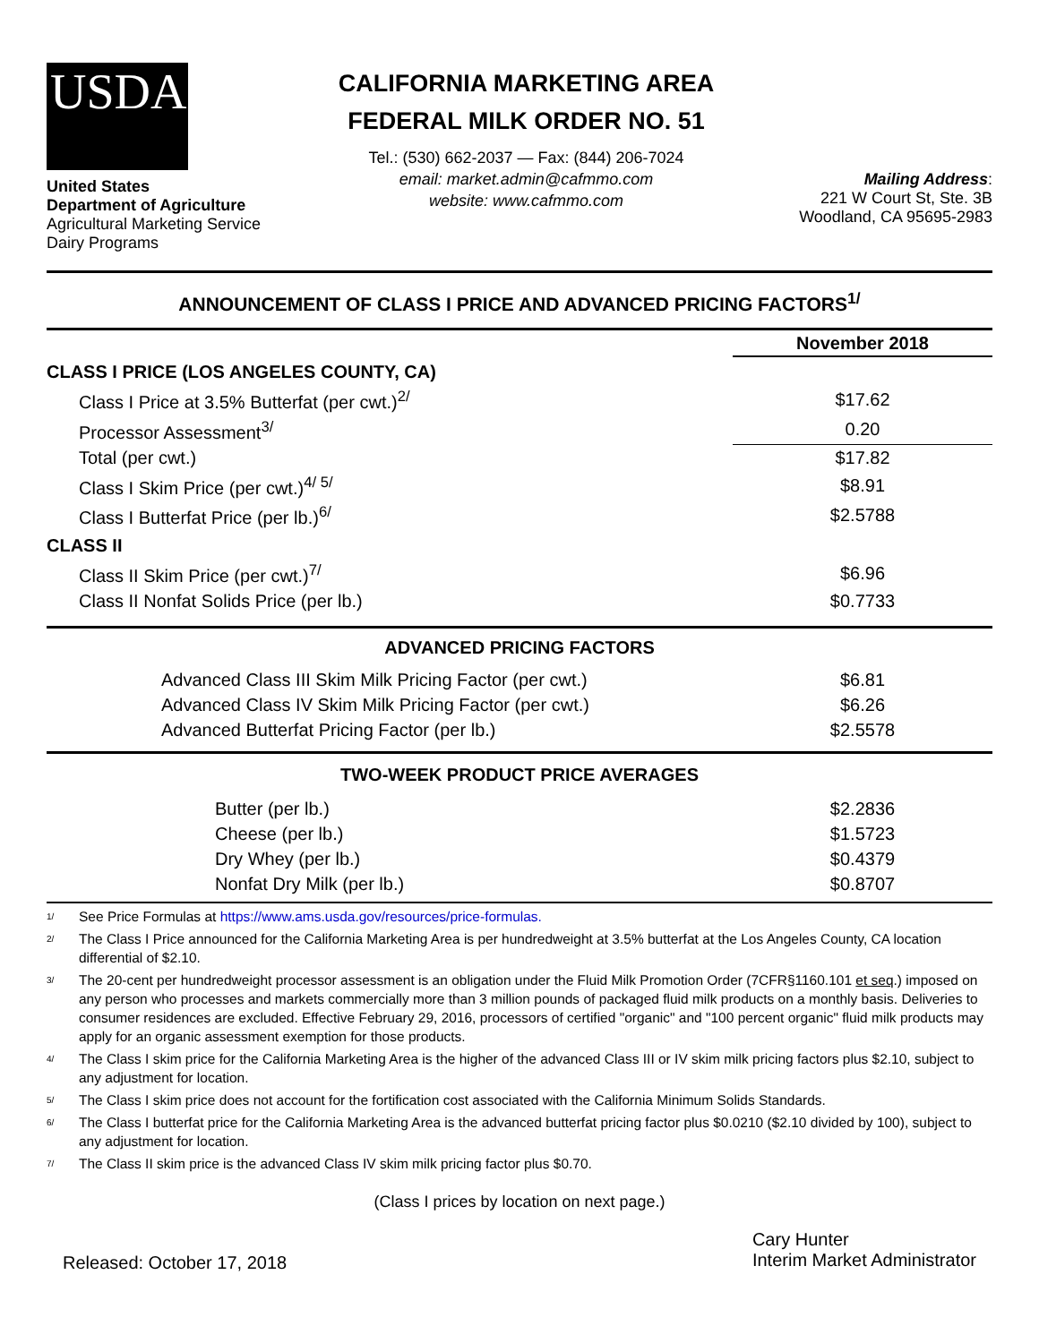USDA
United States
Department of Agriculture
Agricultural Marketing Service
Dairy Programs
CALIFORNIA MARKETING AREA
FEDERAL MILK ORDER NO. 51
Tel.: (530) 662-2037 — Fax: (844) 206-7024
email: market.admin@cafmmo.com
website: www.cafmmo.com
Mailing Address:
221 W Court St, Ste. 3B
Woodland, CA 95695-2983
ANNOUNCEMENT OF CLASS I PRICE AND ADVANCED PRICING FACTORS<sup>1/</sup>
| | November 2018 |
| CLASS I PRICE (LOS ANGELES COUNTY, CA) | |
| Class I Price at 3.5% Butterfat (per cwt.)<sup>2/</sup> | $17.62 |
| Processor Assessment<sup>3/</sup> | 0.20 |
| Total (per cwt.) | $17.82 |
| Class I Skim Price (per cwt.)<sup>4/ 5/</sup> | $8.91 |
| Class I Butterfat Price (per lb.)<sup>6/</sup> | $2.5788 |
| CLASS II | |
| Class II Skim Price (per cwt.)<sup>7/</sup> | $6.96 |
| Class II Nonfat Solids Price (per lb.) | $0.7733 |
| ADVANCED PRICING FACTORS | |
| --- | --- |
| Advanced Class III Skim Milk Pricing Factor (per cwt.) | $6.81 |
| Advanced Class IV Skim Milk Pricing Factor (per cwt.) | $6.26 |
| Advanced Butterfat Pricing Factor (per lb.) | $2.5578 |
| TWO-WEEK PRODUCT PRICE AVERAGES | |
| --- | --- |
| Butter (per lb.) | $2.2836 |
| Cheese (per lb.) | $1.5723 |
| Dry Whey (per lb.) | $0.4379 |
| Nonfat Dry Milk (per lb.) | $0.8707 |
<sup>1/</sup> See Price Formulas at https://www.ams.usda.gov/resources/price-formulas.
<sup>2/</sup> The Class I Price announced for the California Marketing Area is per hundredweight at 3.5% butterfat at the Los Angeles County, CA location differential of $2.10.
<sup>3/</sup> The 20-cent per hundredweight processor assessment is an obligation under the Fluid Milk Promotion Order (7CFR§1160.101 et seq.) imposed on any person who processes and markets commercially more than 3 million pounds of packaged fluid milk products on a monthly basis. Deliveries to consumer residences are excluded. Effective February 29, 2016, processors of certified "organic" and "100 percent organic" fluid milk products may apply for an organic assessment exemption for those products.
<sup>4/</sup> The Class I skim price for the California Marketing Area is the higher of the advanced Class III or IV skim milk pricing factors plus $2.10, subject to any adjustment for location.
<sup>5/</sup> The Class I skim price does not account for the fortification cost associated with the California Minimum Solids Standards.
<sup>6/</sup> The Class I butterfat price for the California Marketing Area is the advanced butterfat pricing factor plus $0.0210 ($2.10 divided by 100), subject to any adjustment for location.
<sup>7/</sup> The Class II skim price is the advanced Class IV skim milk pricing factor plus $0.70.
(Class I prices by location on next page.)
Released: October 17, 2018
Cary Hunter
Interim Market Administrator